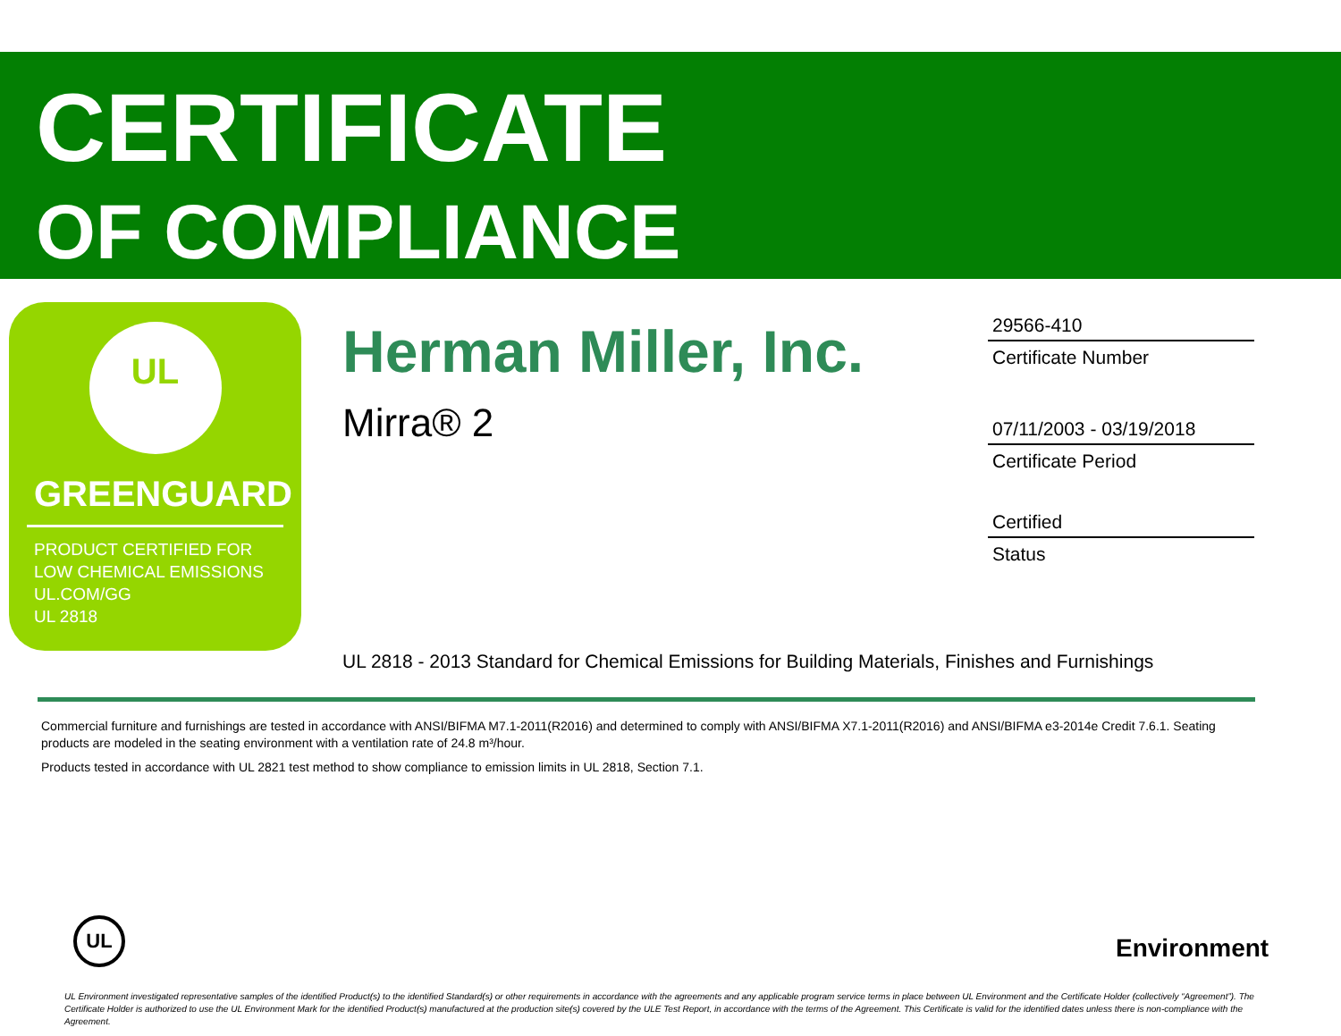CERTIFICATE
OF COMPLIANCE
UL
GREENGUARD
PRODUCT CERTIFIED FOR
LOW CHEMICAL EMISSIONS
UL.COM/GG
UL 2818
Herman Miller, Inc.
Mirra® 2
29566-410
Certificate Number
07/11/2003 - 03/19/2018
Certificate Period
Certified
Status
UL 2818 - 2013 Standard for Chemical Emissions for Building Materials, Finishes and Furnishings
Commercial furniture and furnishings are tested in accordance with ANSI/BIFMA M7.1-2011(R2016) and determined to comply with ANSI/BIFMA X7.1-2011(R2016) and ANSI/BIFMA e3-2014e Credit 7.6.1. Seating products are modeled in the seating environment with a ventilation rate of 24.8 m³/hour.
Products tested in accordance with UL 2821 test method to show compliance to emission limits in UL 2818, Section 7.1.
UL
Environment
UL Environment investigated representative samples of the identified Product(s) to the identified Standard(s) or other requirements in accordance with the agreements and any applicable program service terms in place between UL Environment and the Certificate Holder (collectively “Agreement”). The Certificate Holder is authorized to use the UL Environment Mark for the identified Product(s) manufactured at the production site(s) covered by the ULE Test Report, in accordance with the terms of the Agreement. This Certificate is valid for the identified dates unless there is non-compliance with the Agreement.